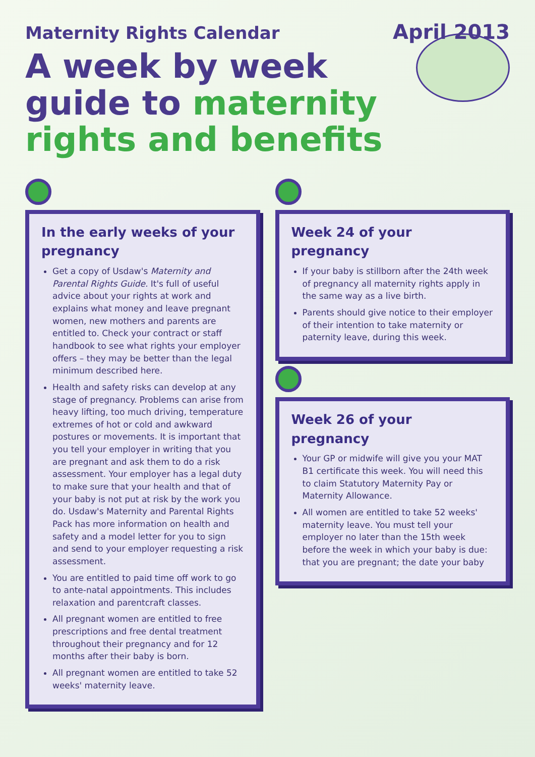Maternity Rights Calendar
April 2013
A week by week guide to maternity rights and benefits
In the early weeks of your pregnancy
Get a copy of Usdaw's Maternity and Parental Rights Guide. It's full of useful advice about your rights at work and explains what money and leave pregnant women, new mothers and parents are entitled to. Check your contract or staff handbook to see what rights your employer offers – they may be better than the legal minimum described here.
Health and safety risks can develop at any stage of pregnancy. Problems can arise from heavy lifting, too much driving, temperature extremes of hot or cold and awkward postures or movements. It is important that you tell your employer in writing that you are pregnant and ask them to do a risk assessment. Your employer has a legal duty to make sure that your health and that of your baby is not put at risk by the work you do. Usdaw's Maternity and Parental Rights Pack has more information on health and safety and a model letter for you to sign and send to your employer requesting a risk assessment.
You are entitled to paid time off work to go to ante-natal appointments. This includes relaxation and parentcraft classes.
All pregnant women are entitled to free prescriptions and free dental treatment throughout their pregnancy and for 12 months after their baby is born.
All pregnant women are entitled to take 52 weeks' maternity leave.
Week 24 of your pregnancy
If your baby is stillborn after the 24th week of pregnancy all maternity rights apply in the same way as a live birth.
Parents should give notice to their employer of their intention to take maternity or paternity leave, during this week.
Week 26 of your pregnancy
Your GP or midwife will give you your MAT B1 certificate this week. You will need this to claim Statutory Maternity Pay or Maternity Allowance.
All women are entitled to take 52 weeks' maternity leave. You must tell your employer no later than the 15th week before the week in which your baby is due: that you are pregnant; the date your baby